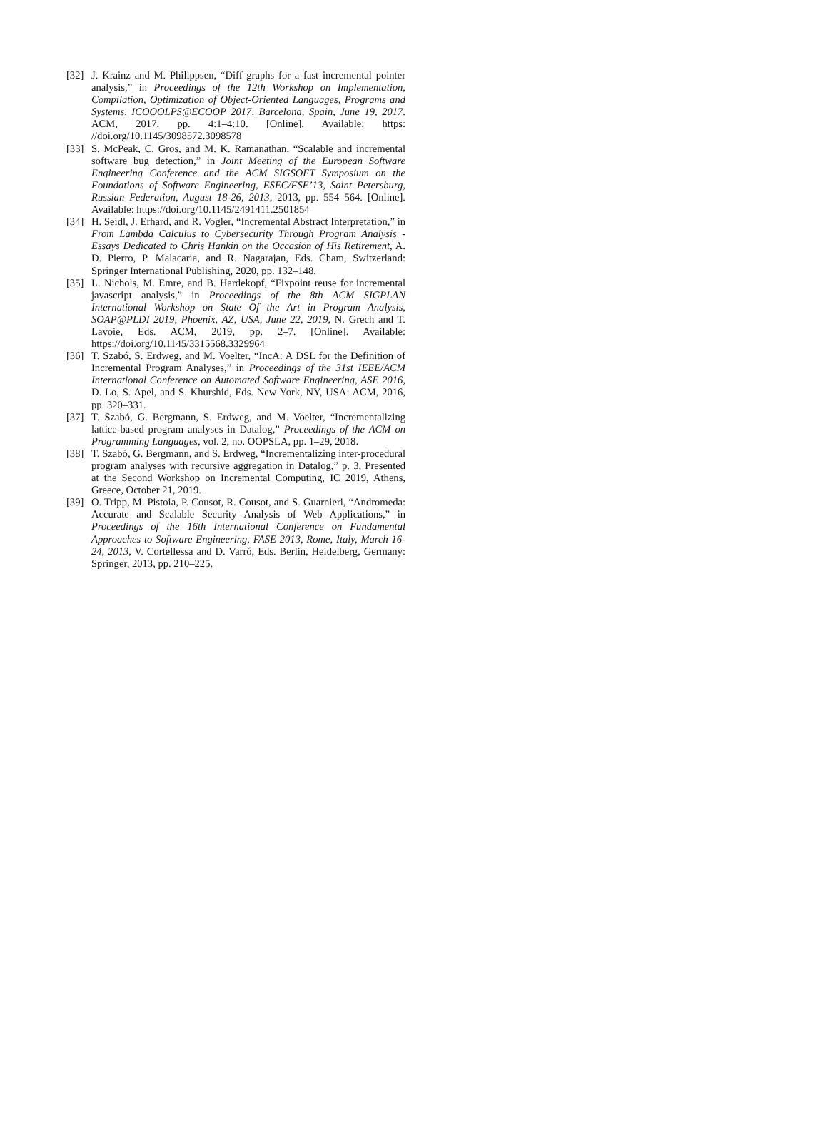[32] J. Krainz and M. Philippsen, “Diff graphs for a fast incremental pointer analysis,” in Proceedings of the 12th Workshop on Implementation, Compilation, Optimization of Object-Oriented Languages, Programs and Systems, ICOOOLPS@ECOOP 2017, Barcelona, Spain, June 19, 2017. ACM, 2017, pp. 4:1–4:10. [Online]. Available: https: //doi.org/10.1145/3098572.3098578
[33] S. McPeak, C. Gros, and M. K. Ramanathan, “Scalable and incremental software bug detection,” in Joint Meeting of the European Software Engineering Conference and the ACM SIGSOFT Symposium on the Foundations of Software Engineering, ESEC/FSE’13, Saint Petersburg, Russian Federation, August 18-26, 2013, 2013, pp. 554–564. [Online]. Available: https://doi.org/10.1145/2491411.2501854
[34] H. Seidl, J. Erhard, and R. Vogler, “Incremental Abstract Interpretation,” in From Lambda Calculus to Cybersecurity Through Program Analysis - Essays Dedicated to Chris Hankin on the Occasion of His Retirement, A. D. Pierro, P. Malacaria, and R. Nagarajan, Eds. Cham, Switzerland: Springer International Publishing, 2020, pp. 132–148.
[35] L. Nichols, M. Emre, and B. Hardekopf, “Fixpoint reuse for incremental javascript analysis,” in Proceedings of the 8th ACM SIGPLAN International Workshop on State Of the Art in Program Analysis, SOAP@PLDI 2019, Phoenix, AZ, USA, June 22, 2019, N. Grech and T. Lavoie, Eds. ACM, 2019, pp. 2–7. [Online]. Available: https://doi.org/10.1145/3315568.3329964
[36] T. Szabó, S. Erdweg, and M. Voelter, “IncA: A DSL for the Definition of Incremental Program Analyses,” in Proceedings of the 31st IEEE/ACM International Conference on Automated Software Engineering, ASE 2016, D. Lo, S. Apel, and S. Khurshid, Eds. New York, NY, USA: ACM, 2016, pp. 320–331.
[37] T. Szabó, G. Bergmann, S. Erdweg, and M. Voelter, “Incrementalizing lattice-based program analyses in Datalog,” Proceedings of the ACM on Programming Languages, vol. 2, no. OOPSLA, pp. 1–29, 2018.
[38] T. Szabó, G. Bergmann, and S. Erdweg, “Incrementalizing inter-procedural program analyses with recursive aggregation in Datalog,” p. 3, Presented at the Second Workshop on Incremental Computing, IC 2019, Athens, Greece, October 21, 2019.
[39] O. Tripp, M. Pistoia, P. Cousot, R. Cousot, and S. Guarnieri, “Andromeda: Accurate and Scalable Security Analysis of Web Applications,” in Proceedings of the 16th International Conference on Fundamental Approaches to Software Engineering, FASE 2013, Rome, Italy, March 16-24, 2013, V. Cortellessa and D. Varró, Eds. Berlin, Heidelberg, Germany: Springer, 2013, pp. 210–225.